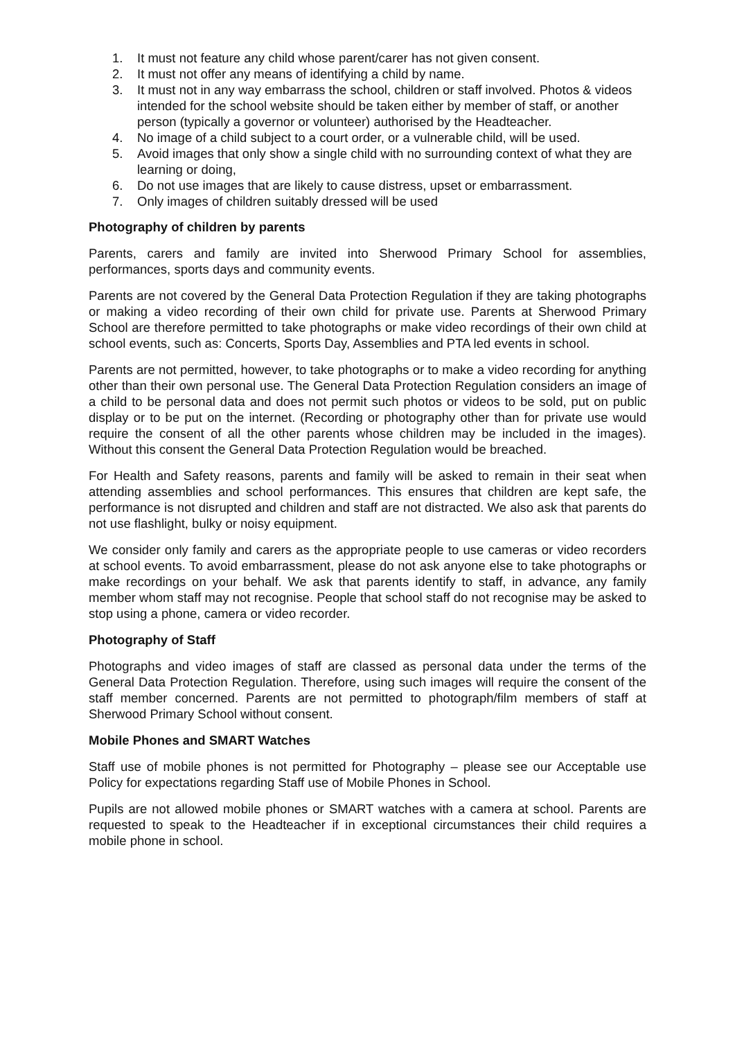1. It must not feature any child whose parent/carer has not given consent.
2. It must not offer any means of identifying a child by name.
3. It must not in any way embarrass the school, children or staff involved. Photos & videos intended for the school website should be taken either by member of staff, or another person (typically a governor or volunteer) authorised by the Headteacher.
4. No image of a child subject to a court order, or a vulnerable child, will be used.
5. Avoid images that only show a single child with no surrounding context of what they are learning or doing,
6. Do not use images that are likely to cause distress, upset or embarrassment.
7. Only images of children suitably dressed will be used
Photography of children by parents
Parents, carers and family are invited into Sherwood Primary School for assemblies, performances, sports days and community events.
Parents are not covered by the General Data Protection Regulation if they are taking photographs or making a video recording of their own child for private use. Parents at Sherwood Primary School are therefore permitted to take photographs or make video recordings of their own child at school events, such as: Concerts, Sports Day, Assemblies and PTA led events in school.
Parents are not permitted, however, to take photographs or to make a video recording for anything other than their own personal use. The General Data Protection Regulation considers an image of a child to be personal data and does not permit such photos or videos to be sold, put on public display or to be put on the internet. (Recording or photography other than for private use would require the consent of all the other parents whose children may be included in the images). Without this consent the General Data Protection Regulation would be breached.
For Health and Safety reasons, parents and family will be asked to remain in their seat when attending assemblies and school performances. This ensures that children are kept safe, the performance is not disrupted and children and staff are not distracted. We also ask that parents do not use flashlight, bulky or noisy equipment.
We consider only family and carers as the appropriate people to use cameras or video recorders at school events. To avoid embarrassment, please do not ask anyone else to take photographs or make recordings on your behalf. We ask that parents identify to staff, in advance, any family member whom staff may not recognise. People that school staff do not recognise may be asked to stop using a phone, camera or video recorder.
Photography of Staff
Photographs and video images of staff are classed as personal data under the terms of the General Data Protection Regulation. Therefore, using such images will require the consent of the staff member concerned. Parents are not permitted to photograph/film members of staff at Sherwood Primary School without consent.
Mobile Phones and SMART Watches
Staff use of mobile phones is not permitted for Photography – please see our Acceptable use Policy for expectations regarding Staff use of Mobile Phones in School.
Pupils are not allowed mobile phones or SMART watches with a camera at school. Parents are requested to speak to the Headteacher if in exceptional circumstances their child requires a mobile phone in school.